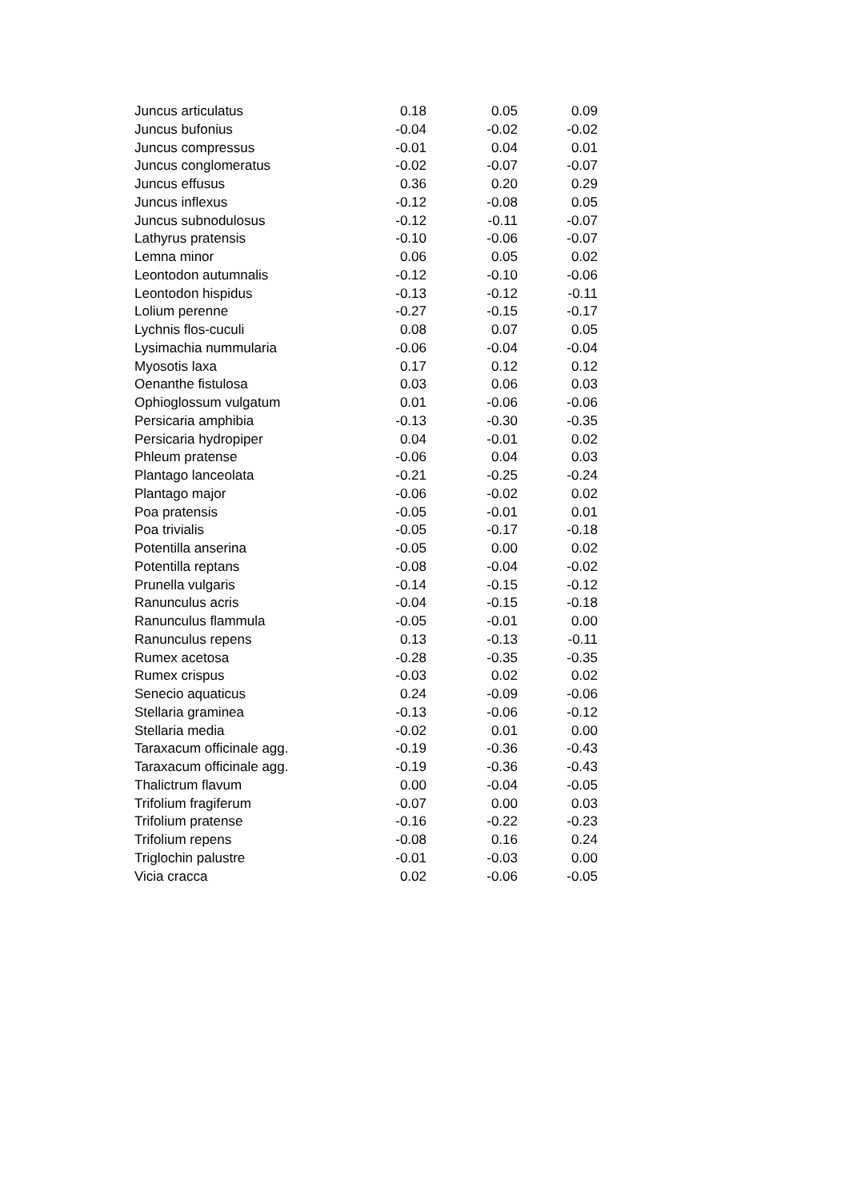| Juncus articulatus | 0.18 | 0.05 | 0.09 |
| Juncus bufonius | -0.04 | -0.02 | -0.02 |
| Juncus compressus | -0.01 | 0.04 | 0.01 |
| Juncus conglomeratus | -0.02 | -0.07 | -0.07 |
| Juncus effusus | 0.36 | 0.20 | 0.29 |
| Juncus inflexus | -0.12 | -0.08 | 0.05 |
| Juncus subnodulosus | -0.12 | -0.11 | -0.07 |
| Lathyrus pratensis | -0.10 | -0.06 | -0.07 |
| Lemna minor | 0.06 | 0.05 | 0.02 |
| Leontodon autumnalis | -0.12 | -0.10 | -0.06 |
| Leontodon hispidus | -0.13 | -0.12 | -0.11 |
| Lolium perenne | -0.27 | -0.15 | -0.17 |
| Lychnis flos-cuculi | 0.08 | 0.07 | 0.05 |
| Lysimachia nummularia | -0.06 | -0.04 | -0.04 |
| Myosotis laxa | 0.17 | 0.12 | 0.12 |
| Oenanthe fistulosa | 0.03 | 0.06 | 0.03 |
| Ophioglossum vulgatum | 0.01 | -0.06 | -0.06 |
| Persicaria amphibia | -0.13 | -0.30 | -0.35 |
| Persicaria hydropiper | 0.04 | -0.01 | 0.02 |
| Phleum pratense | -0.06 | 0.04 | 0.03 |
| Plantago lanceolata | -0.21 | -0.25 | -0.24 |
| Plantago major | -0.06 | -0.02 | 0.02 |
| Poa pratensis | -0.05 | -0.01 | 0.01 |
| Poa trivialis | -0.05 | -0.17 | -0.18 |
| Potentilla anserina | -0.05 | 0.00 | 0.02 |
| Potentilla reptans | -0.08 | -0.04 | -0.02 |
| Prunella vulgaris | -0.14 | -0.15 | -0.12 |
| Ranunculus acris | -0.04 | -0.15 | -0.18 |
| Ranunculus flammula | -0.05 | -0.01 | 0.00 |
| Ranunculus repens | 0.13 | -0.13 | -0.11 |
| Rumex acetosa | -0.28 | -0.35 | -0.35 |
| Rumex crispus | -0.03 | 0.02 | 0.02 |
| Senecio aquaticus | 0.24 | -0.09 | -0.06 |
| Stellaria graminea | -0.13 | -0.06 | -0.12 |
| Stellaria media | -0.02 | 0.01 | 0.00 |
| Taraxacum officinale agg. | -0.19 | -0.36 | -0.43 |
| Taraxacum officinale agg. | -0.19 | -0.36 | -0.43 |
| Thalictrum flavum | 0.00 | -0.04 | -0.05 |
| Trifolium fragiferum | -0.07 | 0.00 | 0.03 |
| Trifolium pratense | -0.16 | -0.22 | -0.23 |
| Trifolium repens | -0.08 | 0.16 | 0.24 |
| Triglochin palustre | -0.01 | -0.03 | 0.00 |
| Vicia cracca | 0.02 | -0.06 | -0.05 |